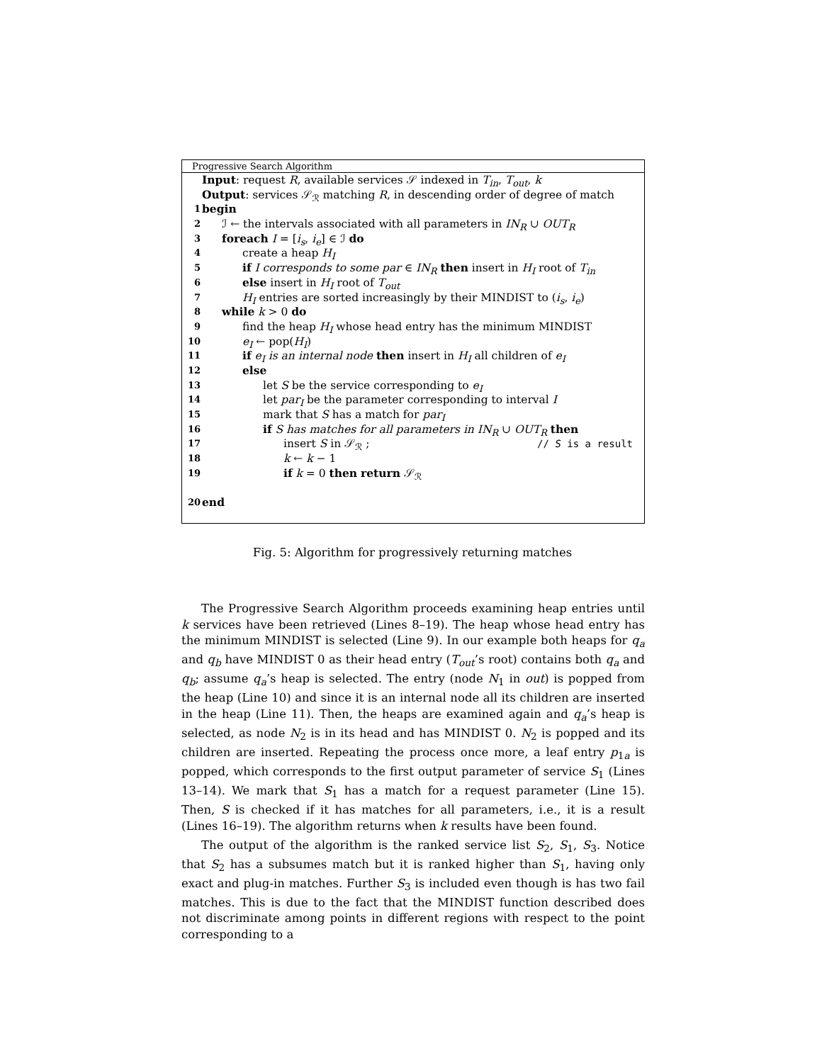Progressive Search Algorithm
Input: request R, available services 𝒮 indexed in T<sub>in</sub>, T<sub>out</sub>, k
Output: services 𝒮<sub>ℛ</sub> matching R, in descending order of degree of match
1 begin
2 ℐ ← the intervals associated with all parameters in IN<sub>R</sub> ∪ OUT<sub>R</sub>
3 foreach I = [i<sub>s</sub>, i<sub>e</sub>] ∈ ℐ do
4 create a heap H<sub>I</sub>
5 if I corresponds to some par ∈ IN<sub>R</sub> then insert in H<sub>I</sub> root of T<sub>in</sub>
6 else insert in H<sub>I</sub> root of T<sub>out</sub>
7 H<sub>I</sub> entries are sorted increasingly by their MINDIST to (i<sub>s</sub>, i<sub>e</sub>)
8 while k > 0 do
9 find the heap H<sub>I</sub> whose head entry has the minimum MINDIST
10 e<sub>I</sub> ← pop(H<sub>I</sub>)
11 if e<sub>I</sub> is an internal node then insert in H<sub>I</sub> all children of e<sub>I</sub>
12 else
13 let S be the service corresponding to e<sub>I</sub>
14 let par<sub>I</sub> be the parameter corresponding to interval I
15 mark that S has a match for par<sub>I</sub>
16 if S has matches for all parameters in IN<sub>R</sub> ∪ OUT<sub>R</sub> then
17 insert S in 𝒮<sub>ℛ</sub> ; // S is a result
18 k ← k − 1
19 if k = 0 then return 𝒮<sub>ℛ</sub>
20 end
Fig. 5: Algorithm for progressively returning matches
The Progressive Search Algorithm proceeds examining heap entries until k services have been retrieved (Lines 8–19). The heap whose head entry has the minimum MINDIST is selected (Line 9). In our example both heaps for q<sub>a</sub> and q<sub>b</sub> have MINDIST 0 as their head entry (T<sub>out</sub>’s root) contains both q<sub>a</sub> and q<sub>b</sub>; assume q<sub>a</sub>’s heap is selected. The entry (node N<sub>1</sub> in out) is popped from the heap (Line 10) and since it is an internal node all its children are inserted in the heap (Line 11). Then, the heaps are examined again and q<sub>a</sub>’s heap is selected, as node N<sub>2</sub> is in its head and has MINDIST 0. N<sub>2</sub> is popped and its children are inserted. Repeating the process once more, a leaf entry p<sub>1a</sub> is popped, which corresponds to the first output parameter of service S<sub>1</sub> (Lines 13–14). We mark that S<sub>1</sub> has a match for a request parameter (Line 15). Then, S is checked if it has matches for all parameters, i.e., it is a result (Lines 16–19). The algorithm returns when k results have been found.
The output of the algorithm is the ranked service list S<sub>2</sub>, S<sub>1</sub>, S<sub>3</sub>. Notice that S<sub>2</sub> has a subsumes match but it is ranked higher than S<sub>1</sub>, having only exact and plug-in matches. Further S<sub>3</sub> is included even though is has two fail matches. This is due to the fact that the MINDIST function described does not discriminate among points in different regions with respect to the point corresponding to a